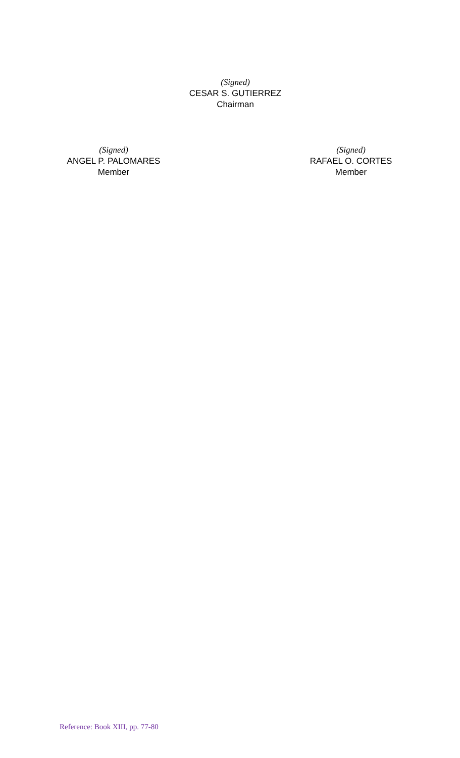(Signed)
CESAR S. GUTIERREZ
Chairman
(Signed)
ANGEL P. PALOMARES
Member
(Signed)
RAFAEL O. CORTES
Member
Reference: Book XIII, pp. 77-80